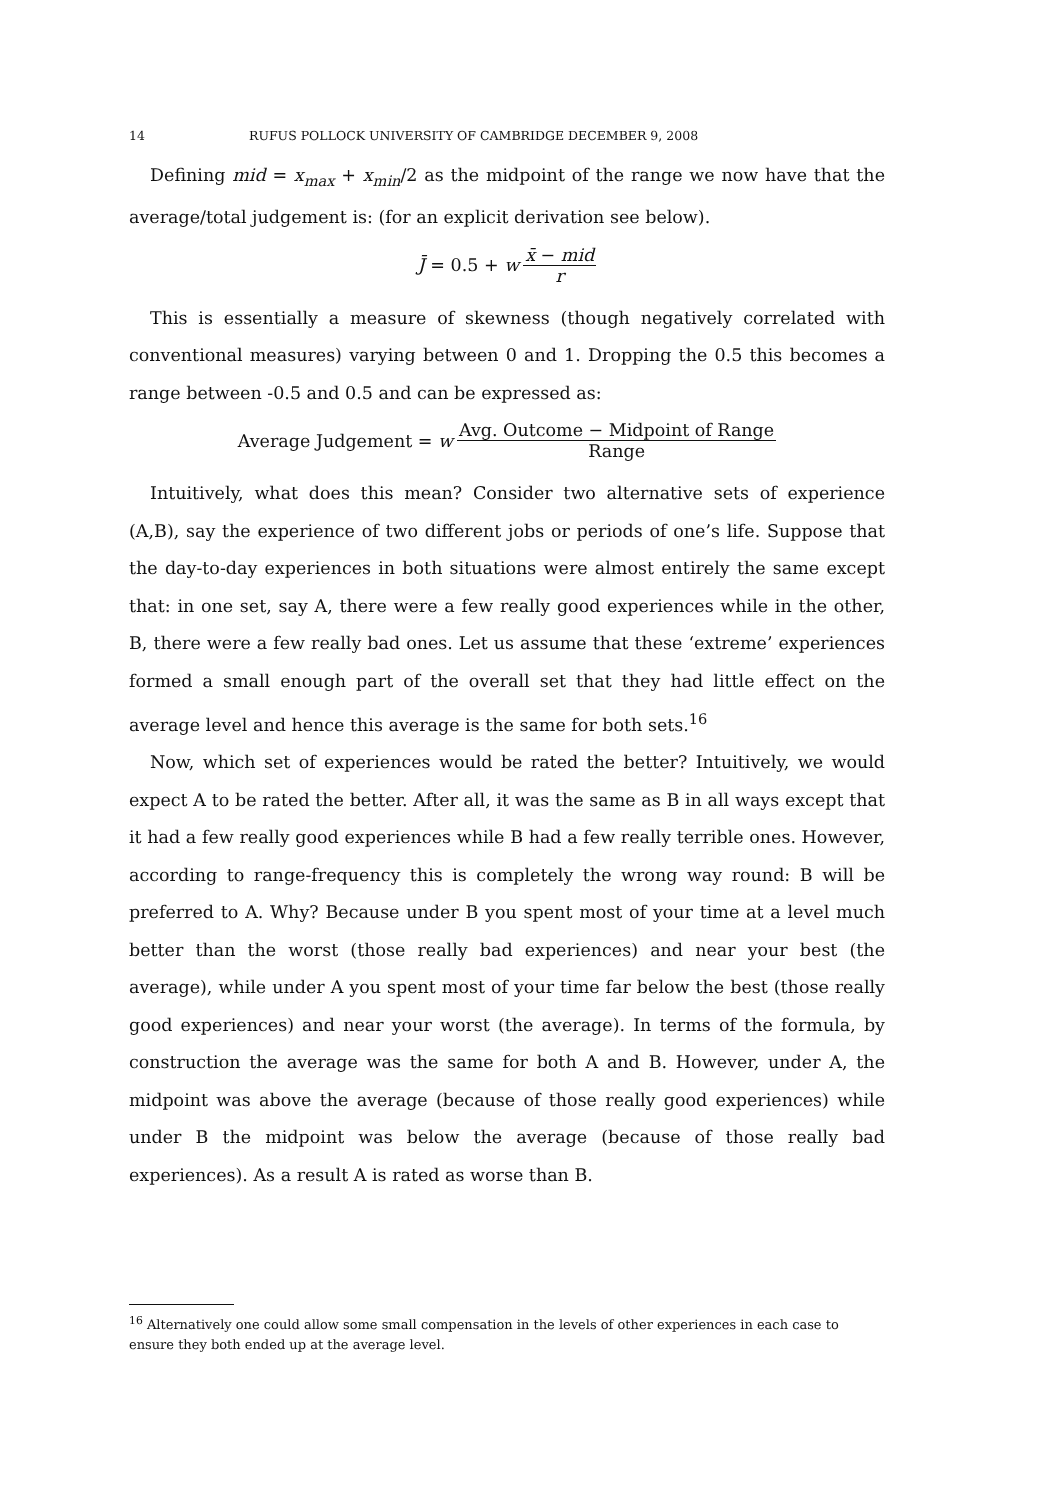14 RUFUS POLLOCK UNIVERSITY OF CAMBRIDGE DECEMBER 9, 2008
Defining mid = x<sub>max</sub> + x<sub>min</sub>/2 as the midpoint of the range we now have that the average/total judgement is: (for an explicit derivation see below).
J̄ = 0.5 + w x̄ − mid r
This is essentially a measure of skewness (though negatively correlated with conventional measures) varying between 0 and 1. Dropping the 0.5 this becomes a range between -0.5 and 0.5 and can be expressed as:
Average Judgement = w Avg. Outcome − Midpoint of Range Range
Intuitively, what does this mean? Consider two alternative sets of experience (A,B), say the experience of two different jobs or periods of one’s life. Suppose that the day-to-day experiences in both situations were almost entirely the same except that: in one set, say A, there were a few really good experiences while in the other, B, there were a few really bad ones. Let us assume that these ‘extreme’ experiences formed a small enough part of the overall set that they had little effect on the average level and hence this average is the same for both sets.<sup>16</sup>
Now, which set of experiences would be rated the better? Intuitively, we would expect A to be rated the better. After all, it was the same as B in all ways except that it had a few really good experiences while B had a few really terrible ones. However, according to range-frequency this is completely the wrong way round: B will be preferred to A. Why? Because under B you spent most of your time at a level much better than the worst (those really bad experiences) and near your best (the average), while under A you spent most of your time far below the best (those really good experiences) and near your worst (the average). In terms of the formula, by construction the average was the same for both A and B. However, under A, the midpoint was above the average (because of those really good experiences) while under B the midpoint was below the average (because of those really bad experiences). As a result A is rated as worse than B.
<sup>16</sup> Alternatively one could allow some small compensation in the levels of other experiences in each case to ensure they both ended up at the average level.